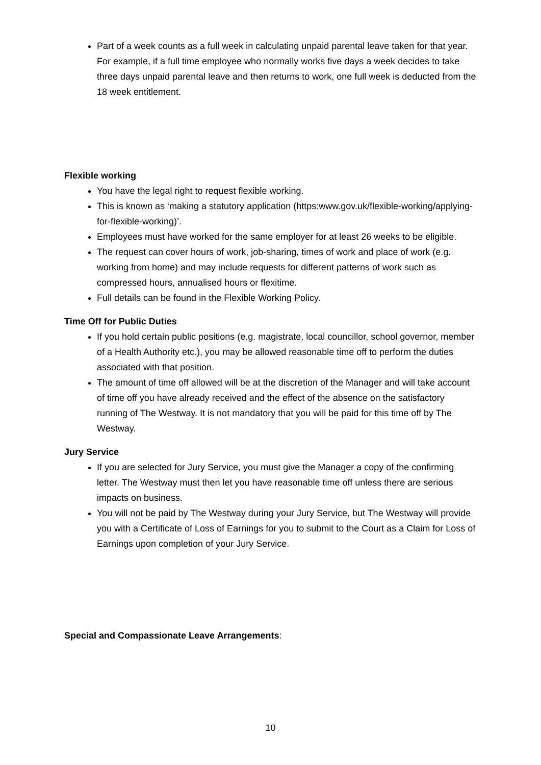Part of a week counts as a full week in calculating unpaid parental leave taken for that year. For example, if a full time employee who normally works five days a week decides to take three days unpaid parental leave and then returns to work, one full week is deducted from the 18 week entitlement.
Flexible working
You have the legal right to request flexible working.
This is known as ‘making a statutory application (https:www.gov.uk/flexible-working/applying-for-flexible-working)’.
Employees must have worked for the same employer for at least 26 weeks to be eligible.
The request can cover hours of work, job-sharing, times of work and place of work (e.g. working from home) and may include requests for different patterns of work such as compressed hours, annualised hours or flexitime.
Full details can be found in the Flexible Working Policy.
Time Off for Public Duties
If you hold certain public positions (e.g. magistrate, local councillor, school governor, member of a Health Authority etc.), you may be allowed reasonable time off to perform the duties associated with that position.
The amount of time off allowed will be at the discretion of the Manager and will take account of time off you have already received and the effect of the absence on the satisfactory running of The Westway. It is not mandatory that you will be paid for this time off by The Westway.
Jury Service
If you are selected for Jury Service, you must give the Manager a copy of the confirming letter. The Westway must then let you have reasonable time off unless there are serious impacts on business.
You will not be paid by The Westway during your Jury Service, but The Westway will provide you with a Certificate of Loss of Earnings for you to submit to the Court as a Claim for Loss of Earnings upon completion of your Jury Service.
Special and Compassionate Leave Arrangements:
10